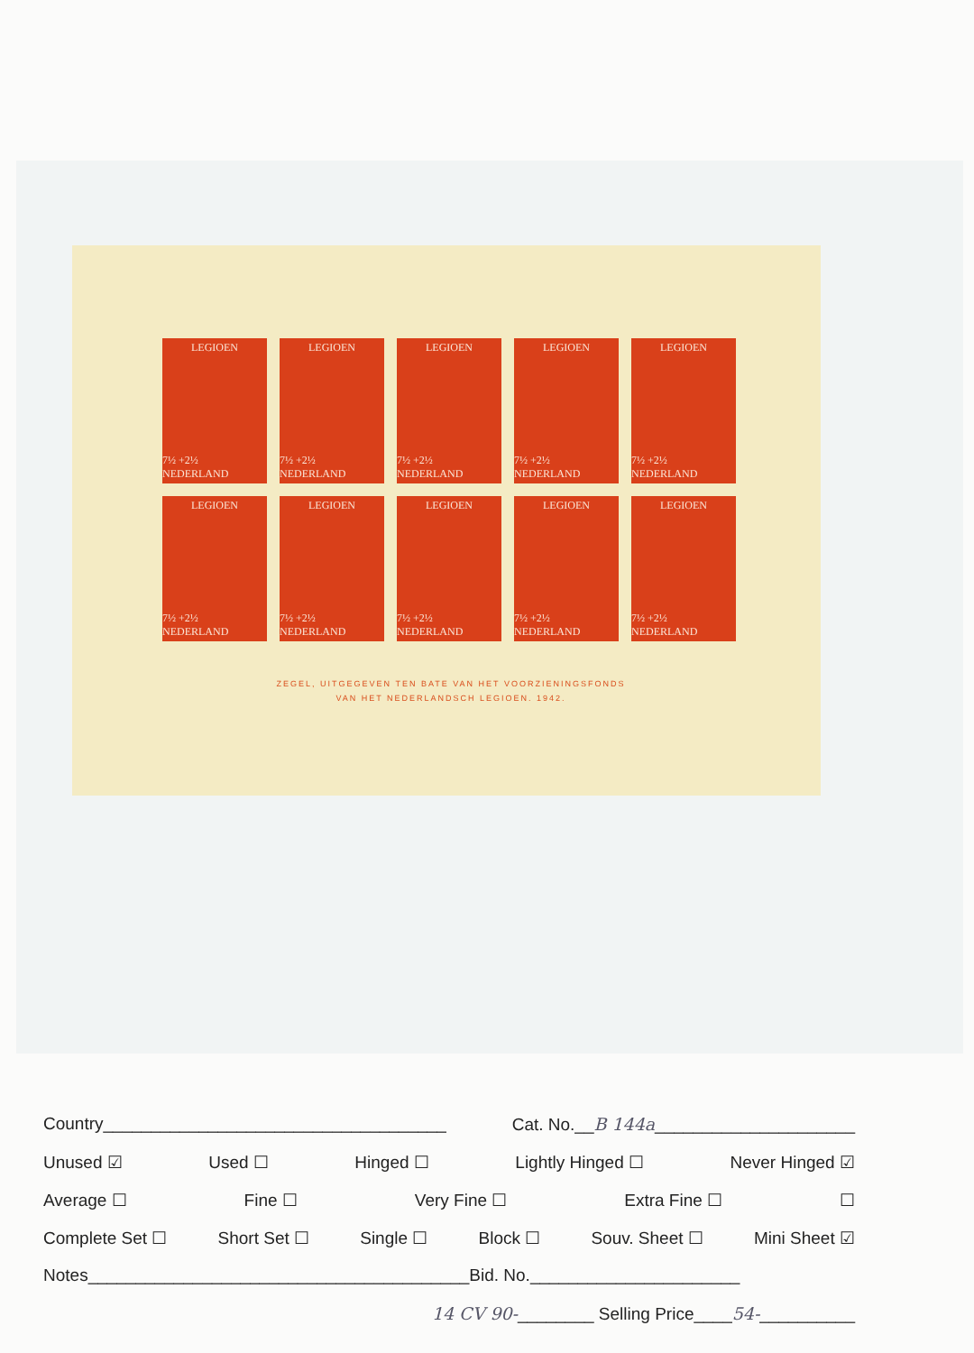LEGIOEN
7½ +2½ NEDERLAND
LEGIOEN
7½ +2½ NEDERLAND
LEGIOEN
7½ +2½ NEDERLAND
LEGIOEN
7½ +2½ NEDERLAND
LEGIOEN
7½ +2½ NEDERLAND
LEGIOEN
7½ +2½ NEDERLAND
LEGIOEN
7½ +2½ NEDERLAND
LEGIOEN
7½ +2½ NEDERLAND
LEGIOEN
7½ +2½ NEDERLAND
LEGIOEN
7½ +2½ NEDERLAND
ZEGEL, UITGEGEVEN TEN BATE VAN HET VOORZIENINGSFONDS
VAN HET NEDERLANDSCH LEGIOEN. 1942.
Country____________________________________ Cat. No.__B 144a_____________________
Unused ☑ Used ☐ Hinged ☐ Lightly Hinged ☐ Never Hinged ☑
Average ☐ Fine ☐ Very Fine ☐ Extra Fine ☐ ☐
Complete Set ☐ Short Set ☐ Single ☐ Block ☐ Souv. Sheet ☐ Mini Sheet ☑
Notes________________________________________Bid. No.______________________
14 CV 90-________ Selling Price____54-__________